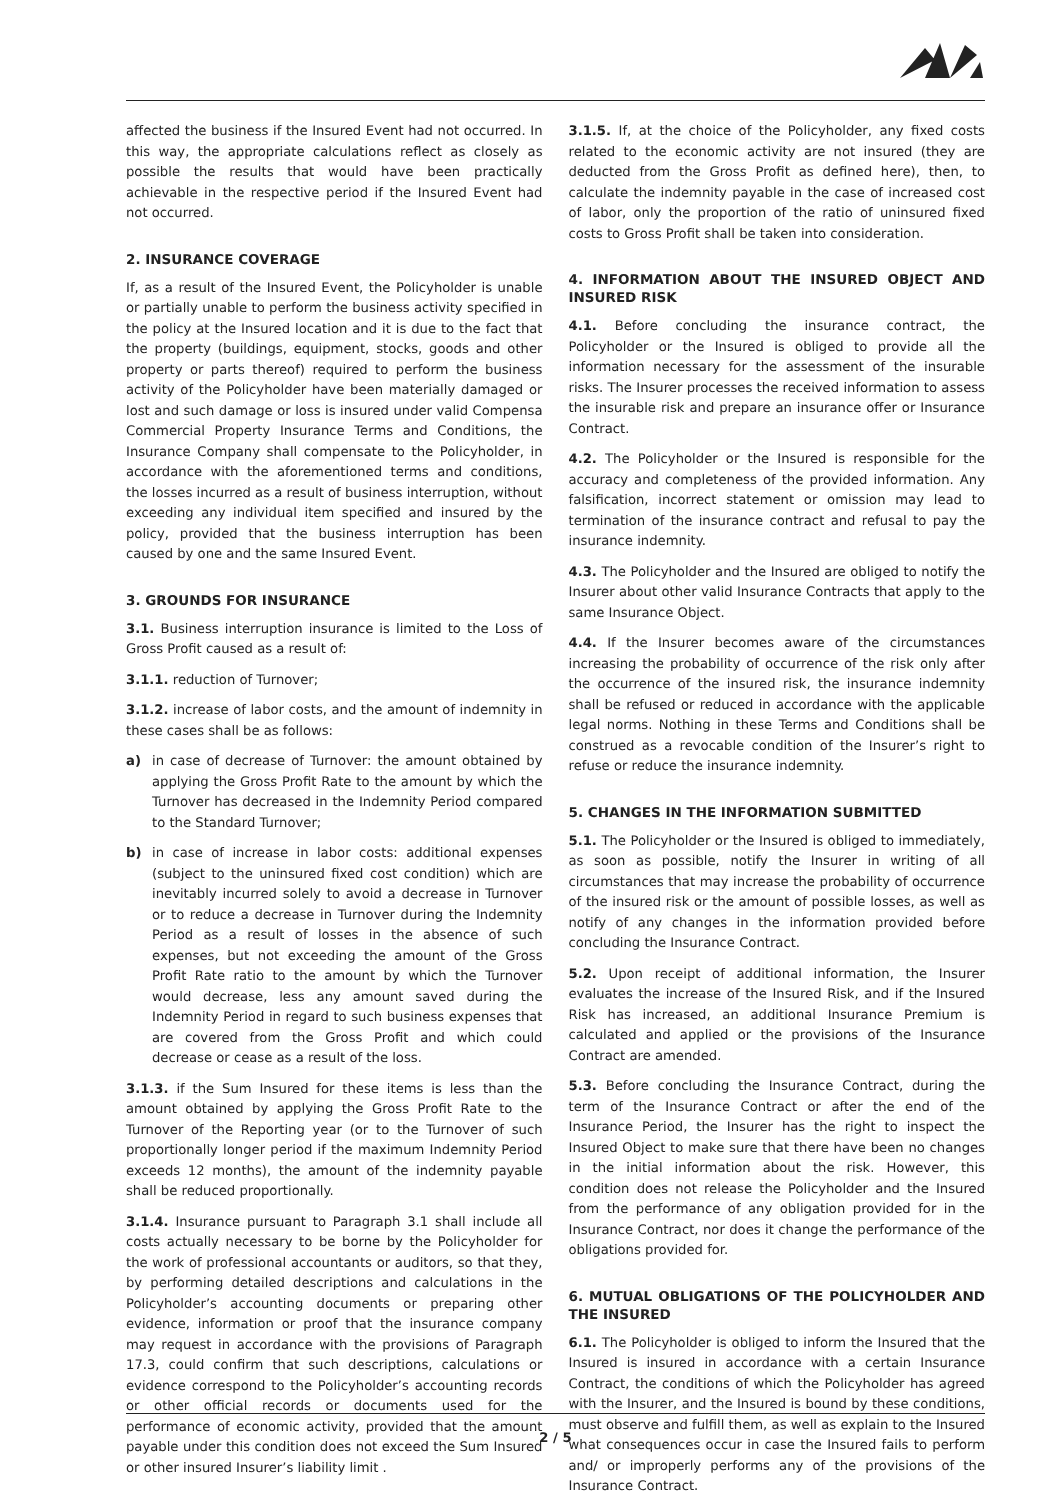affected the business if the Insured Event had not occurred. In this way, the appropriate calculations reflect as closely as possible the results that would have been practically achievable in the respective period if the Insured Event had not occurred.
2. INSURANCE COVERAGE
If, as a result of the Insured Event, the Policyholder is unable or partially unable to perform the business activity specified in the policy at the Insured location and it is due to the fact that the property (buildings, equipment, stocks, goods and other property or parts thereof) required to perform the business activity of the Policyholder have been materially damaged or lost and such damage or loss is insured under valid Compensa Commercial Property Insurance Terms and Conditions, the Insurance Company shall compensate to the Policyholder, in accordance with the aforementioned terms and conditions, the losses incurred as a result of business interruption, without exceeding any individual item specified and insured by the policy, provided that the business interruption has been caused by one and the same Insured Event.
3. GROUNDS FOR INSURANCE
3.1. Business interruption insurance is limited to the Loss of Gross Profit caused as a result of:
3.1.1. reduction of Turnover;
3.1.2. increase of labor costs, and the amount of indemnity in these cases shall be as follows:
a) in case of decrease of Turnover: the amount obtained by applying the Gross Profit Rate to the amount by which the Turnover has decreased in the Indemnity Period compared to the Standard Turnover;
b) in case of increase in labor costs: additional expenses (subject to the uninsured fixed cost condition) which are inevitably incurred solely to avoid a decrease in Turnover or to reduce a decrease in Turnover during the Indemnity Period as a result of losses in the absence of such expenses, but not exceeding the amount of the Gross Profit Rate ratio to the amount by which the Turnover would decrease, less any amount saved during the Indemnity Period in regard to such business expenses that are covered from the Gross Profit and which could decrease or cease as a result of the loss.
3.1.3. if the Sum Insured for these items is less than the amount obtained by applying the Gross Profit Rate to the Turnover of the Reporting year (or to the Turnover of such proportionally longer period if the maximum Indemnity Period exceeds 12 months), the amount of the indemnity payable shall be reduced proportionally.
3.1.4. Insurance pursuant to Paragraph 3.1 shall include all costs actually necessary to be borne by the Policyholder for the work of professional accountants or auditors, so that they, by performing detailed descriptions and calculations in the Policyholder’s accounting documents or preparing other evidence, information or proof that the insurance company may request in accordance with the provisions of Paragraph 17.3, could confirm that such descriptions, calculations or evidence correspond to the Policyholder’s accounting records or other official records or documents used for the performance of economic activity, provided that the amount payable under this condition does not exceed the Sum Insured or other insured Insurer’s liability limit .
3.1.5. If, at the choice of the Policyholder, any fixed costs related to the economic activity are not insured (they are deducted from the Gross Profit as defined here), then, to calculate the indemnity payable in the case of increased cost of labor, only the proportion of the ratio of uninsured fixed costs to Gross Profit shall be taken into consideration.
4. INFORMATION ABOUT THE INSURED OBJECT AND INSURED RISK
4.1. Before concluding the insurance contract, the Policyholder or the Insured is obliged to provide all the information necessary for the assessment of the insurable risks. The Insurer processes the received information to assess the insurable risk and prepare an insurance offer or Insurance Contract.
4.2. The Policyholder or the Insured is responsible for the accuracy and completeness of the provided information. Any falsification, incorrect statement or omission may lead to termination of the insurance contract and refusal to pay the insurance indemnity.
4.3. The Policyholder and the Insured are obliged to notify the Insurer about other valid Insurance Contracts that apply to the same Insurance Object.
4.4. If the Insurer becomes aware of the circumstances increasing the probability of occurrence of the risk only after the occurrence of the insured risk, the insurance indemnity shall be refused or reduced in accordance with the applicable legal norms. Nothing in these Terms and Conditions shall be construed as a revocable condition of the Insurer’s right to refuse or reduce the insurance indemnity.
5. CHANGES IN THE INFORMATION SUBMITTED
5.1. The Policyholder or the Insured is obliged to immediately, as soon as possible, notify the Insurer in writing of all circumstances that may increase the probability of occurrence of the insured risk or the amount of possible losses, as well as notify of any changes in the information provided before concluding the Insurance Contract.
5.2. Upon receipt of additional information, the Insurer evaluates the increase of the Insured Risk, and if the Insured Risk has increased, an additional Insurance Premium is calculated and applied or the provisions of the Insurance Contract are amended.
5.3. Before concluding the Insurance Contract, during the term of the Insurance Contract or after the end of the Insurance Period, the Insurer has the right to inspect the Insured Object to make sure that there have been no changes in the initial information about the risk. However, this condition does not release the Policyholder and the Insured from the performance of any obligation provided for in the Insurance Contract, nor does it change the performance of the obligations provided for.
6. MUTUAL OBLIGATIONS OF THE POLICYHOLDER AND THE INSURED
6.1. The Policyholder is obliged to inform the Insured that the Insured is insured in accordance with a certain Insurance Contract, the conditions of which the Policyholder has agreed with the Insurer, and the Insured is bound by these conditions, must observe and fulfill them, as well as explain to the Insured what consequences occur in case the Insured fails to perform and/ or improperly performs any of the provisions of the Insurance Contract.
2 / 5